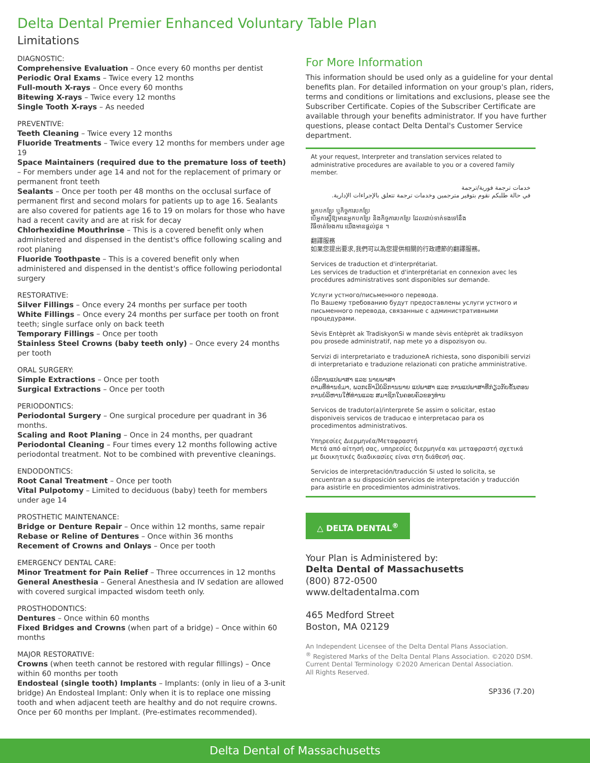Delta Dental Premier Enhanced Voluntary Table Plan
Limitations
DIAGNOSTIC:
Comprehensive Evaluation – Once every 60 months per dentist
Periodic Oral Exams – Twice every 12 months
Full-mouth X-rays – Once every 60 months
Bitewing X-rays – Twice every 12 months
Single Tooth X-rays – As needed
PREVENTIVE:
Teeth Cleaning – Twice every 12 months
Fluoride Treatments – Twice every 12 months for members under age 19
Space Maintainers (required due to the premature loss of teeth) – For members under age 14 and not for the replacement of primary or permanent front teeth
Sealants – Once per tooth per 48 months on the occlusal surface of permanent first and second molars for patients up to age 16. Sealants are also covered for patients age 16 to 19 on molars for those who have had a recent cavity and are at risk for decay
Chlorhexidine Mouthrinse – This is a covered benefit only when administered and dispensed in the dentist's office following scaling and root planing
Fluoride Toothpaste – This is a covered benefit only when administered and dispensed in the dentist's office following periodontal surgery
RESTORATIVE:
Silver Fillings – Once every 24 months per surface per tooth
White Fillings – Once every 24 months per surface per tooth on front teeth; single surface only on back teeth
Temporary Fillings – Once per tooth
Stainless Steel Crowns (baby teeth only) – Once every 24 months per tooth
ORAL SURGERY:
Simple Extractions – Once per tooth
Surgical Extractions – Once per tooth
PERIODONTICS:
Periodontal Surgery – One surgical procedure per quadrant in 36 months.
Scaling and Root Planing – Once in 24 months, per quadrant
Periodontal Cleaning – Four times every 12 months following active periodontal treatment. Not to be combined with preventive cleanings.
ENDODONTICS:
Root Canal Treatment – Once per tooth
Vital Pulpotomy – Limited to deciduous (baby) teeth for members under age 14
PROSTHETIC MAINTENANCE:
Bridge or Denture Repair – Once within 12 months, same repair
Rebase or Reline of Dentures – Once within 36 months
Recement of Crowns and Onlays – Once per tooth
EMERGENCY DENTAL CARE:
Minor Treatment for Pain Relief – Three occurrences in 12 months
General Anesthesia – General Anesthesia and IV sedation are allowed with covered surgical impacted wisdom teeth only.
PROSTHODONTICS:
Dentures – Once within 60 months
Fixed Bridges and Crowns (when part of a bridge) – Once within 60 months
MAJOR RESTORATIVE:
Crowns (when teeth cannot be restored with regular fillings) – Once within 60 months per tooth
Endosteal (single tooth) Implants – Implants: (only in lieu of a 3-unit bridge) An Endosteal Implant: Only when it is to replace one missing tooth and when adjacent teeth are healthy and do not require crowns. Once per 60 months per Implant. (Pre-estimates recommended).
For More Information
This information should be used only as a guideline for your dental benefits plan. For detailed information on your group's plan, riders, terms and conditions or limitations and exclusions, please see the Subscriber Certificate. Copies of the Subscriber Certificate are available through your benefits administrator. If you have further questions, please contact Delta Dental's Customer Service department.
At your request, Interpreter and translation services related to administrative procedures are available to you or a covered family member.
خدمات ترجمة فورية/ترجمة
في حالة طلبكم نقوم بتوفير مترجمين وخدمات ترجمة تتعلق بالإجراءات الإدارية.
អ្នកបកប្រែ ឬកិច្ចការបកប្រែ
បើអ្នកស្នើឱ្យមានអ្នកបកប្រែ និងកិច្ចការបកប្រែ ដែលជាប់ទាក់ទងទៅនឹង
វិធីចាត់ចែងការ យើងមានផ្តល់ជូន ។
翻譯服務
如果您提出要求,我們可以為您提供相關的行政禮節的翻譯服務。
Services de traduction et d'interprétariat.
Les services de traduction et d'interprétariat en connexion avec les procédures administratives sont disponibles sur demande.
Услуги устного/письменного перевода.
По Вашему требованию будут предоставлены услуги устного и письменного перевода, связанные с административными процедурами.
Sèvis Entèprèt ak TradiskyonSi w mande sèvis entèprèt ak tradiksyon pou prosede administratif, nap mete yo a dispozisyon ou.
Servizi di interpretariato e traduzioneA richiesta, sono disponibili servizi di interpretariato e traduzione relazionati con pratiche amministrative.
ບໍລິການແປພາສາ ແລະ ນາຍພາສາ
ຕາມທີ່ທ່ານຂໍມາ, ພວກເຮົາມີບໍລິການນາຍ ແປພາສາ ແລະ ການແປພາສາທີ່ກ່ຽວກັບຂັ້ນຕອນການບໍລິຫານໃຫ້ທ່ານແລະ ສມາຊິກໃນຄອບຄົວຂອງທ່ານ
Servicos de tradutor(a)/interprete Se assim o solicitar, estao disponiveis servicos de traducao e interpretacao para os procedimentos administrativos.
Υπηρεσίες Διερμηνέα/Μεταφραστή
Μετά από αίτησή σας, υπηρεσίες διερμηνέα και μεταφραστή σχετικά με διοικητικές διαδικασίες είναι στη διάθεσή σας.
Servicios de interpretación/traducción Si usted lo solicita, se encuentran a su disposición servicios de interpretación y traducción para asistirle en procedimientos administrativos.
△ DELTA DENTAL<sup>®</sup>
Your Plan is Administered by:
Delta Dental of Massachusetts
(800) 872-0500
www.deltadentalma.com
465 Medford Street
Boston, MA 02129
An Independent Licensee of the Delta Dental Plans Association.
<sup>®</sup> Registered Marks of the Delta Dental Plans Association. ©2020 DSM.
Current Dental Terminology ©2020 American Dental Association.
All Rights Reserved.
SP336 (7.20)
Delta Dental of Massachusetts